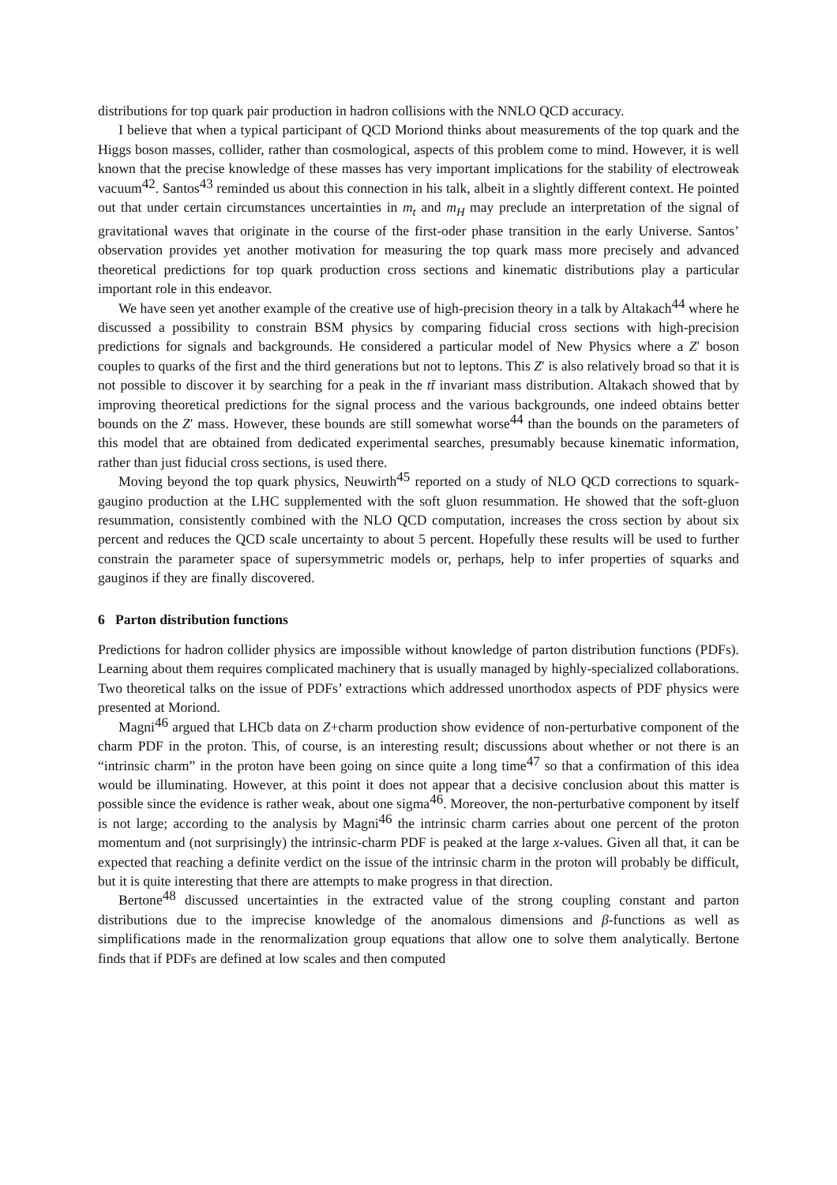distributions for top quark pair production in hadron collisions with the NNLO QCD accuracy.
I believe that when a typical participant of QCD Moriond thinks about measurements of the top quark and the Higgs boson masses, collider, rather than cosmological, aspects of this problem come to mind. However, it is well known that the precise knowledge of these masses has very important implications for the stability of electroweak vacuum<sup>42</sup>. Santos<sup>43</sup> reminded us about this connection in his talk, albeit in a slightly different context. He pointed out that under certain circumstances uncertainties in m<sub>t</sub> and m<sub>H</sub> may preclude an interpretation of the signal of gravitational waves that originate in the course of the first-oder phase transition in the early Universe. Santos’ observation provides yet another motivation for measuring the top quark mass more precisely and advanced theoretical predictions for top quark production cross sections and kinematic distributions play a particular important role in this endeavor.
We have seen yet another example of the creative use of high-precision theory in a talk by Altakach<sup>44</sup> where he discussed a possibility to constrain BSM physics by comparing fiducial cross sections with high-precision predictions for signals and backgrounds. He considered a particular model of New Physics where a Z′ boson couples to quarks of the first and the third generations but not to leptons. This Z′ is also relatively broad so that it is not possible to discover it by searching for a peak in the tt̄ invariant mass distribution. Altakach showed that by improving theoretical predictions for the signal process and the various backgrounds, one indeed obtains better bounds on the Z′ mass. However, these bounds are still somewhat worse<sup>44</sup> than the bounds on the parameters of this model that are obtained from dedicated experimental searches, presumably because kinematic information, rather than just fiducial cross sections, is used there.
Moving beyond the top quark physics, Neuwirth<sup>45</sup> reported on a study of NLO QCD corrections to squark-gaugino production at the LHC supplemented with the soft gluon resummation. He showed that the soft-gluon resummation, consistently combined with the NLO QCD computation, increases the cross section by about six percent and reduces the QCD scale uncertainty to about 5 percent. Hopefully these results will be used to further constrain the parameter space of supersymmetric models or, perhaps, help to infer properties of squarks and gauginos if they are finally discovered.
6 Parton distribution functions
Predictions for hadron collider physics are impossible without knowledge of parton distribution functions (PDFs). Learning about them requires complicated machinery that is usually managed by highly-specialized collaborations. Two theoretical talks on the issue of PDFs’ extractions which addressed unorthodox aspects of PDF physics were presented at Moriond.
Magni<sup>46</sup> argued that LHCb data on Z+charm production show evidence of non-perturbative component of the charm PDF in the proton. This, of course, is an interesting result; discussions about whether or not there is an “intrinsic charm” in the proton have been going on since quite a long time<sup>47</sup> so that a confirmation of this idea would be illuminating. However, at this point it does not appear that a decisive conclusion about this matter is possible since the evidence is rather weak, about one sigma<sup>46</sup>. Moreover, the non-perturbative component by itself is not large; according to the analysis by Magni<sup>46</sup> the intrinsic charm carries about one percent of the proton momentum and (not surprisingly) the intrinsic-charm PDF is peaked at the large x-values. Given all that, it can be expected that reaching a definite verdict on the issue of the intrinsic charm in the proton will probably be difficult, but it is quite interesting that there are attempts to make progress in that direction.
Bertone<sup>48</sup> discussed uncertainties in the extracted value of the strong coupling constant and parton distributions due to the imprecise knowledge of the anomalous dimensions and β-functions as well as simplifications made in the renormalization group equations that allow one to solve them analytically. Bertone finds that if PDFs are defined at low scales and then computed